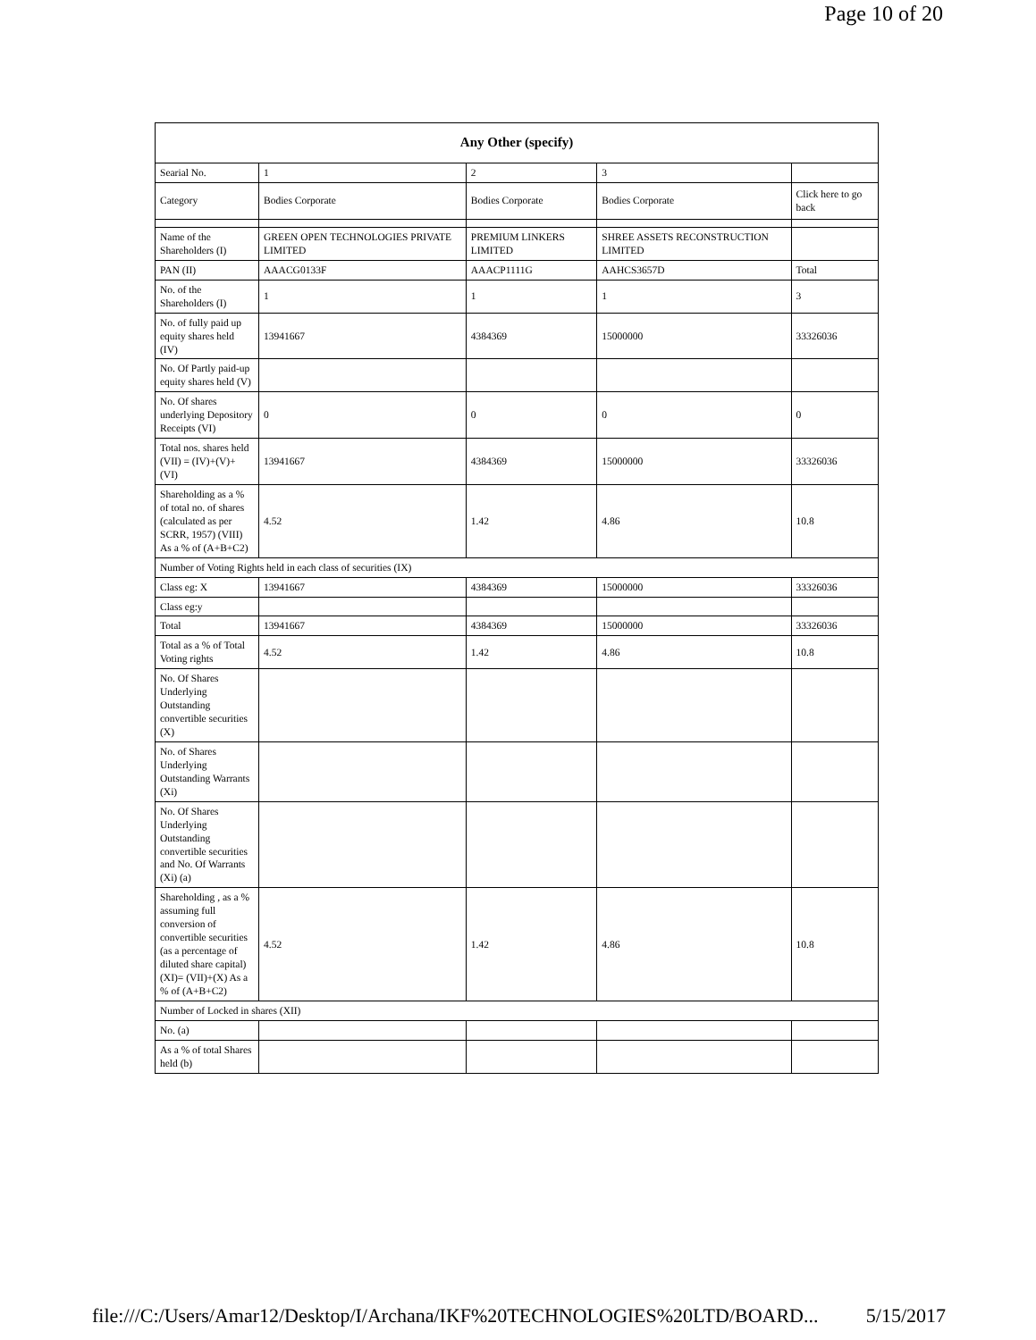Page 10 of 20
| Any Other (specify) | | | | |
| --- | --- | --- | --- | --- |
| Searial No. | 1 | 2 | 3 | |
| Category | Bodies Corporate | Bodies Corporate | Bodies Corporate | Click here to go back |
| Name of the Shareholders (I) | GREEN OPEN TECHNOLOGIES PRIVATE LIMITED | PREMIUM LINKERS LIMITED | SHREE ASSETS RECONSTRUCTION LIMITED | |
| PAN (II) | AAACG0133F | AAACP1111G | AAHCS3657D | Total |
| No. of the Shareholders (I) | 1 | 1 | 1 | 3 |
| No. of fully paid up equity shares held (IV) | 13941667 | 4384369 | 15000000 | 33326036 |
| No. Of Partly paid-up equity shares held (V) | | | | |
| No. Of shares underlying Depository Receipts (VI) | 0 | 0 | 0 | 0 |
| Total nos. shares held (VII) = (IV)+(V)+ (VI) | 13941667 | 4384369 | 15000000 | 33326036 |
| Shareholding as a % of total no. of shares (calculated as per SCRR, 1957) (VIII) As a % of (A+B+C2) | 4.52 | 1.42 | 4.86 | 10.8 |
| Number of Voting Rights held in each class of securities (IX) | | | | |
| Class eg: X | 13941667 | 4384369 | 15000000 | 33326036 |
| Class eg:y | | | | |
| Total | 13941667 | 4384369 | 15000000 | 33326036 |
| Total as a % of Total Voting rights | 4.52 | 1.42 | 4.86 | 10.8 |
| No. Of Shares Underlying Outstanding convertible securities (X) | | | | |
| No. of Shares Underlying Outstanding Warrants (Xi) | | | | |
| No. Of Shares Underlying Outstanding convertible securities and No. Of Warrants (Xi) (a) | | | | |
| Shareholding , as a % assuming full conversion of convertible securities (as a percentage of diluted share capital) (XI)= (VII)+(X) As a % of (A+B+C2) | 4.52 | 1.42 | 4.86 | 10.8 |
| Number of Locked in shares (XII) | | | | |
| No. (a) | | | | |
| As a % of total Shares held (b) | | | | |
file:///C:/Users/Amar12/Desktop/I/Archana/IKF%20TECHNOLOGIES%20LTD/BOARD... 5/15/2017